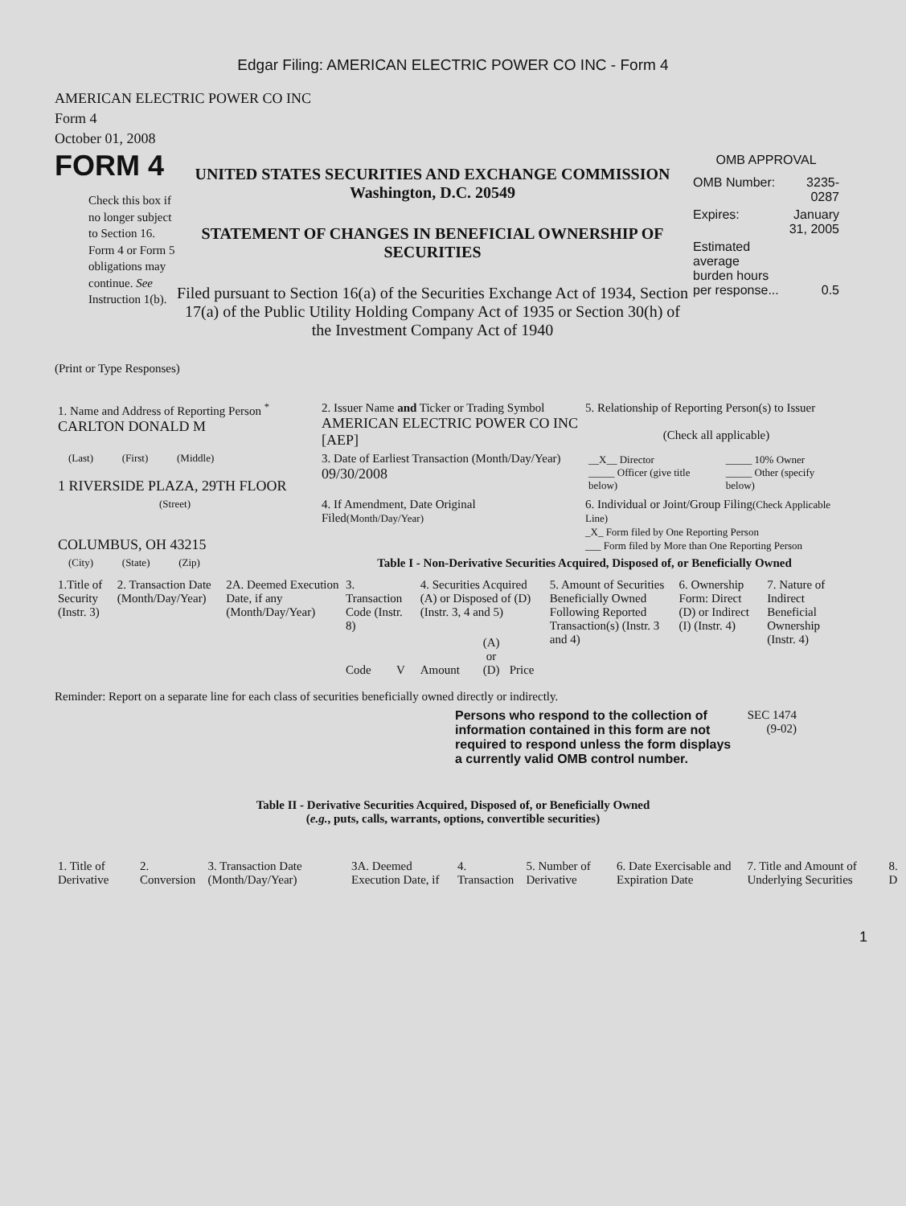Edgar Filing: AMERICAN ELECTRIC POWER CO INC - Form 4
AMERICAN ELECTRIC POWER CO INC
Form 4
October 01, 2008
FORM 4
Check this box if no longer subject to Section 16. Form 4 or Form 5 obligations may continue. See Instruction 1(b).
UNITED STATES SECURITIES AND EXCHANGE COMMISSION
Washington, D.C. 20549
STATEMENT OF CHANGES IN BENEFICIAL OWNERSHIP OF SECURITIES
Filed pursuant to Section 16(a) of the Securities Exchange Act of 1934, Section 17(a) of the Public Utility Holding Company Act of 1935 or Section 30(h) of the Investment Company Act of 1940
OMB APPROVAL
| OMB Number: | 3235-0287 |
| Expires: | January 31, 2005 |
| Estimated average burden hours per response... | 0.5 |
(Print or Type Responses)
| 1. Name and Address of Reporting Person <sup>*</sup> CARLTON DONALD M | 2. Issuer Name and Ticker or Trading Symbol AMERICAN ELECTRIC POWER CO INC [AEP] | 5. Relationship of Reporting Person(s) to Issuer (Check all applicable) |
| (Last) (First) (Middle) 1 RIVERSIDE PLAZA, 29TH FLOOR | 3. Date of Earliest Transaction (Month/Day/Year) 09/30/2008 | / __X__ Director _____ Officer (give title below) / _____ 10% Owner _____ Other (specify below) / |
| (Street) COLUMBUS, OH 43215 | 4. If Amendment, Date Original Filed (Month/Day/Year) | 6. Individual or Joint/Group Filing (Check Applicable Line) _X_ Form filed by One Reporting Person ___ Form filed by More than One Reporting Person |
| (City) (State) (Zip) | Table I - Non-Derivative Securities Acquired, Disposed of, or Beneficially Owned | |
| 1.Title of Security (Instr. 3) | 2. Transaction Date (Month/Day/Year) | 2A. Deemed Execution Date, if any (Month/Day/Year) | 3. Transaction Code (Instr. 8) | | 4. Securities Acquired (A) or Disposed of (D) (Instr. 3, 4 and 5) | | | 5. Amount of Securities Beneficially Owned Following Reported Transaction(s) (Instr. 3 and 4) | 6. Ownership Form: Direct (D) or Indirect (I) (Instr. 4) | 7. Nature of Indirect Beneficial Ownership (Instr. 4) |
| --- | --- | --- | --- | --- | --- | --- | --- | --- | --- | --- |
| | | | Code | V | Amount | (A) or (D) | Price | | | |
Reminder: Report on a separate line for each class of securities beneficially owned directly or indirectly.
Persons who respond to the collection of information contained in this form are not required to respond unless the form displays a currently valid OMB control number.
SEC 1474
(9-02)
Table II - Derivative Securities Acquired, Disposed of, or Beneficially Owned
(e.g., puts, calls, warrants, options, convertible securities)
| 1. Title of Derivative | 2. Conversion | 3. Transaction Date (Month/Day/Year) | 3A. Deemed Execution Date, if | 4. Transaction | 5. Number of Derivative | 6. Date Exercisable and Expiration Date | 7. Title and Amount of Underlying Securities | 8. D |
| --- | --- | --- | --- | --- | --- | --- | --- | --- |
1